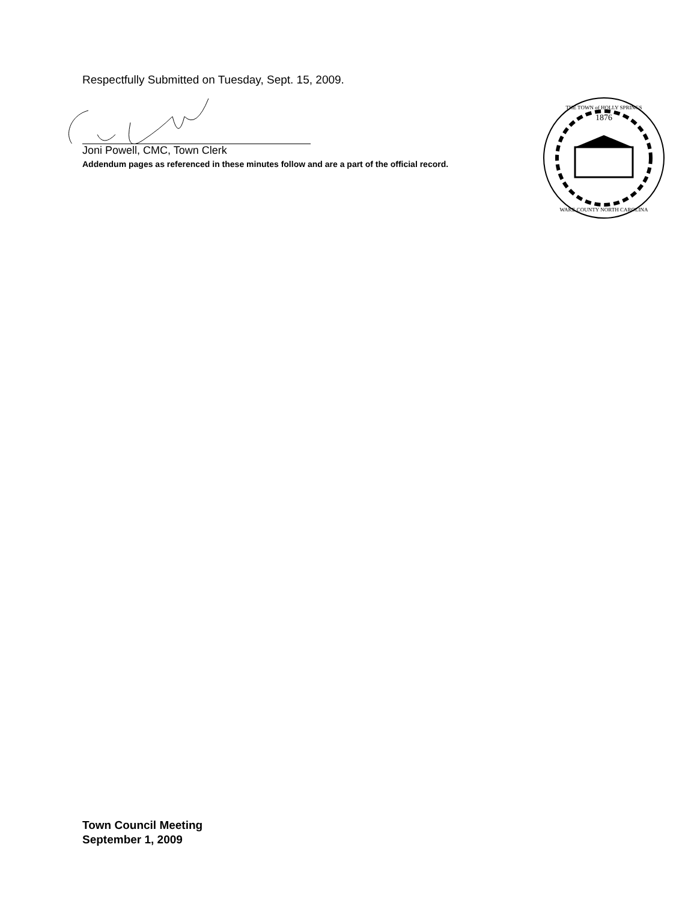Respectfully Submitted on Tuesday, Sept. 15, 2009.
Joni Powell, CMC, Town Clerk
Addendum pages as referenced in these minutes follow and are a part of the official record.
1876
THE TOWN of HOLLY SPRINGS
WAKE COUNTY NORTH CAROLINA
Town Council Meeting
September 1, 2009